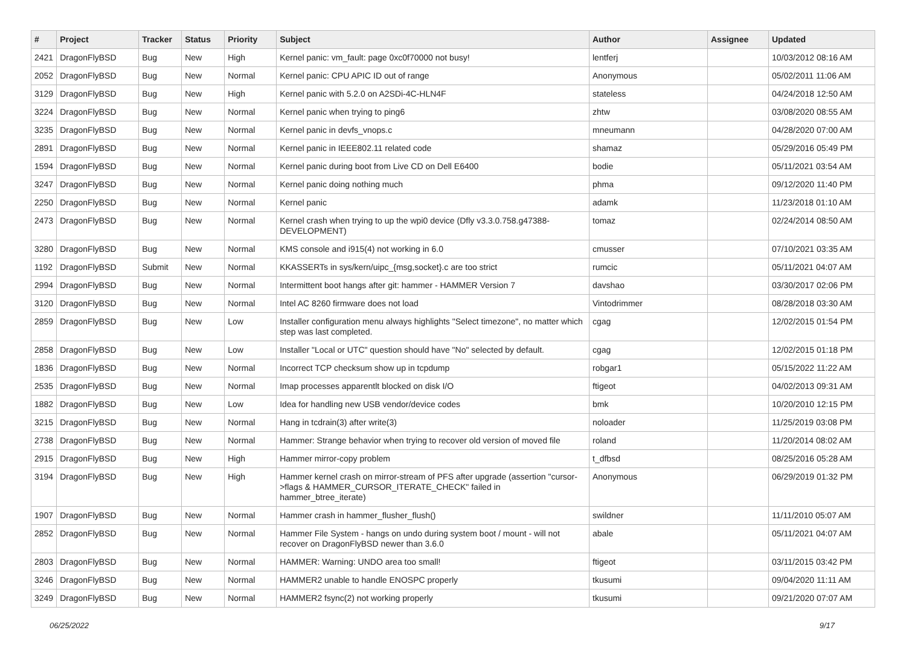| # | Project | Tracker | Status | Priority | Subject | Author | Assignee | Updated |
| --- | --- | --- | --- | --- | --- | --- | --- | --- |
| 2421 | DragonFlyBSD | Bug | New | High | Kernel panic: vm_fault: page 0xc0f70000 not busy! | lentferj | | 10/03/2012 08:16 AM |
| 2052 | DragonFlyBSD | Bug | New | Normal | Kernel panic: CPU APIC ID out of range | Anonymous | | 05/02/2011 11:06 AM |
| 3129 | DragonFlyBSD | Bug | New | High | Kernel panic with 5.2.0 on A2SDi-4C-HLN4F | stateless | | 04/24/2018 12:50 AM |
| 3224 | DragonFlyBSD | Bug | New | Normal | Kernel panic when trying to ping6 | zhtw | | 03/08/2020 08:55 AM |
| 3235 | DragonFlyBSD | Bug | New | Normal | Kernel panic in devfs_vnops.c | mneumann | | 04/28/2020 07:00 AM |
| 2891 | DragonFlyBSD | Bug | New | Normal | Kernel panic in IEEE802.11 related code | shamaz | | 05/29/2016 05:49 PM |
| 1594 | DragonFlyBSD | Bug | New | Normal | Kernel panic during boot from Live CD on Dell E6400 | bodie | | 05/11/2021 03:54 AM |
| 3247 | DragonFlyBSD | Bug | New | Normal | Kernel panic doing nothing much | phma | | 09/12/2020 11:40 PM |
| 2250 | DragonFlyBSD | Bug | New | Normal | Kernel panic | adamk | | 11/23/2018 01:10 AM |
| 2473 | DragonFlyBSD | Bug | New | Normal | Kernel crash when trying to up the wpi0 device (Dfly v3.3.0.758.g47388-DEVELOPMENT) | tomaz | | 02/24/2014 08:50 AM |
| 3280 | DragonFlyBSD | Bug | New | Normal | KMS console and i915(4) not working in 6.0 | cmusser | | 07/10/2021 03:35 AM |
| 1192 | DragonFlyBSD | Submit | New | Normal | KKASSERTs in sys/kern/uipc_{msg,socket}.c are too strict | rumcic | | 05/11/2021 04:07 AM |
| 2994 | DragonFlyBSD | Bug | New | Normal | Intermittent boot hangs after git: hammer - HAMMER Version 7 | davshao | | 03/30/2017 02:06 PM |
| 3120 | DragonFlyBSD | Bug | New | Normal | Intel AC 8260 firmware does not load | Vintodrimmer | | 08/28/2018 03:30 AM |
| 2859 | DragonFlyBSD | Bug | New | Low | Installer configuration menu always highlights "Select timezone", no matter which step was last completed. | cgag | | 12/02/2015 01:54 PM |
| 2858 | DragonFlyBSD | Bug | New | Low | Installer "Local or UTC" question should have "No" selected by default. | cgag | | 12/02/2015 01:18 PM |
| 1836 | DragonFlyBSD | Bug | New | Normal | Incorrect TCP checksum show up in tcpdump | robgar1 | | 05/15/2022 11:22 AM |
| 2535 | DragonFlyBSD | Bug | New | Normal | Imap processes apparentlt blocked on disk I/O | ftigeot | | 04/02/2013 09:31 AM |
| 1882 | DragonFlyBSD | Bug | New | Low | Idea for handling new USB vendor/device codes | bmk | | 10/20/2010 12:15 PM |
| 3215 | DragonFlyBSD | Bug | New | Normal | Hang in tcdrain(3) after write(3) | noloader | | 11/25/2019 03:08 PM |
| 2738 | DragonFlyBSD | Bug | New | Normal | Hammer: Strange behavior when trying to recover old version of moved file | roland | | 11/20/2014 08:02 AM |
| 2915 | DragonFlyBSD | Bug | New | High | Hammer mirror-copy problem | t_dfbsd | | 08/25/2016 05:28 AM |
| 3194 | DragonFlyBSD | Bug | New | High | Hammer kernel crash on mirror-stream of PFS after upgrade (assertion "cursor->flags & HAMMER_CURSOR_ITERATE_CHECK" failed in hammer_btree_iterate) | Anonymous | | 06/29/2019 01:32 PM |
| 1907 | DragonFlyBSD | Bug | New | Normal | Hammer crash in hammer_flusher_flush() | swildner | | 11/11/2010 05:07 AM |
| 2852 | DragonFlyBSD | Bug | New | Normal | Hammer File System - hangs on undo during system boot / mount - will not recover on DragonFlyBSD newer than 3.6.0 | abale | | 05/11/2021 04:07 AM |
| 2803 | DragonFlyBSD | Bug | New | Normal | HAMMER: Warning: UNDO area too small! | ftigeot | | 03/11/2015 03:42 PM |
| 3246 | DragonFlyBSD | Bug | New | Normal | HAMMER2 unable to handle ENOSPC properly | tkusumi | | 09/04/2020 11:11 AM |
| 3249 | DragonFlyBSD | Bug | New | Normal | HAMMER2 fsync(2) not working properly | tkusumi | | 09/21/2020 07:07 AM |
06/25/2022 9/17